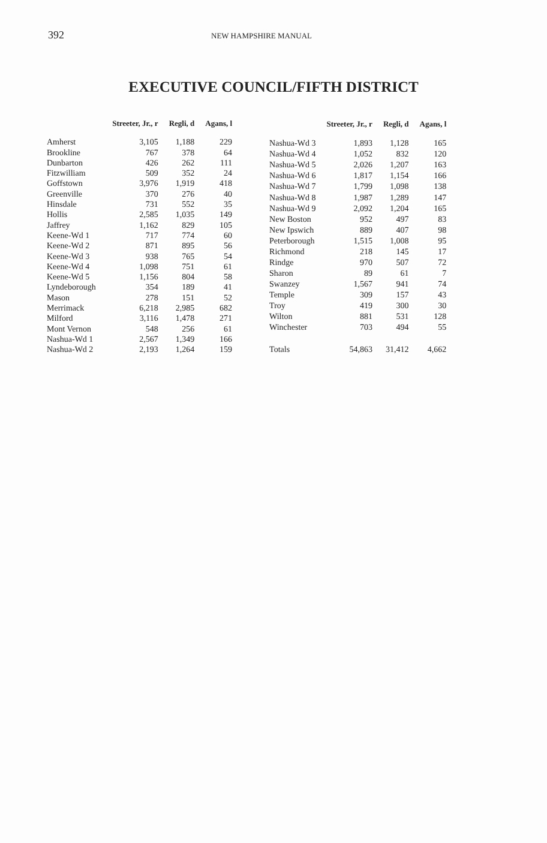392 NEW HAMPSHIRE MANUAL
EXECUTIVE COUNCIL/FIFTH DISTRICT
| | Streeter, Jr., r | Regli, d | Agans, l |
| --- | --- | --- | --- |
| Amherst | 3,105 | 1,188 | 229 |
| Brookline | 767 | 378 | 64 |
| Dunbarton | 426 | 262 | 111 |
| Fitzwilliam | 509 | 352 | 24 |
| Goffstown | 3,976 | 1,919 | 418 |
| Greenville | 370 | 276 | 40 |
| Hinsdale | 731 | 552 | 35 |
| Hollis | 2,585 | 1,035 | 149 |
| Jaffrey | 1,162 | 829 | 105 |
| Keene-Wd 1 | 717 | 774 | 60 |
| Keene-Wd 2 | 871 | 895 | 56 |
| Keene-Wd 3 | 938 | 765 | 54 |
| Keene-Wd 4 | 1,098 | 751 | 61 |
| Keene-Wd 5 | 1,156 | 804 | 58 |
| Lyndeborough | 354 | 189 | 41 |
| Mason | 278 | 151 | 52 |
| Merrimack | 6,218 | 2,985 | 682 |
| Milford | 3,116 | 1,478 | 271 |
| Mont Vernon | 548 | 256 | 61 |
| Nashua-Wd 1 | 2,567 | 1,349 | 166 |
| Nashua-Wd 2 | 2,193 | 1,264 | 159 |
| | Streeter, Jr., r | Regli, d | Agans, l |
| --- | --- | --- | --- |
| Nashua-Wd 3 | 1,893 | 1,128 | 165 |
| Nashua-Wd 4 | 1,052 | 832 | 120 |
| Nashua-Wd 5 | 2,026 | 1,207 | 163 |
| Nashua-Wd 6 | 1,817 | 1,154 | 166 |
| Nashua-Wd 7 | 1,799 | 1,098 | 138 |
| Nashua-Wd 8 | 1,987 | 1,289 | 147 |
| Nashua-Wd 9 | 2,092 | 1,204 | 165 |
| New Boston | 952 | 497 | 83 |
| New Ipswich | 889 | 407 | 98 |
| Peterborough | 1,515 | 1,008 | 95 |
| Richmond | 218 | 145 | 17 |
| Rindge | 970 | 507 | 72 |
| Sharon | 89 | 61 | 7 |
| Swanzey | 1,567 | 941 | 74 |
| Temple | 309 | 157 | 43 |
| Troy | 419 | 300 | 30 |
| Wilton | 881 | 531 | 128 |
| Winchester | 703 | 494 | 55 |
| Totals | 54,863 | 31,412 | 4,662 |